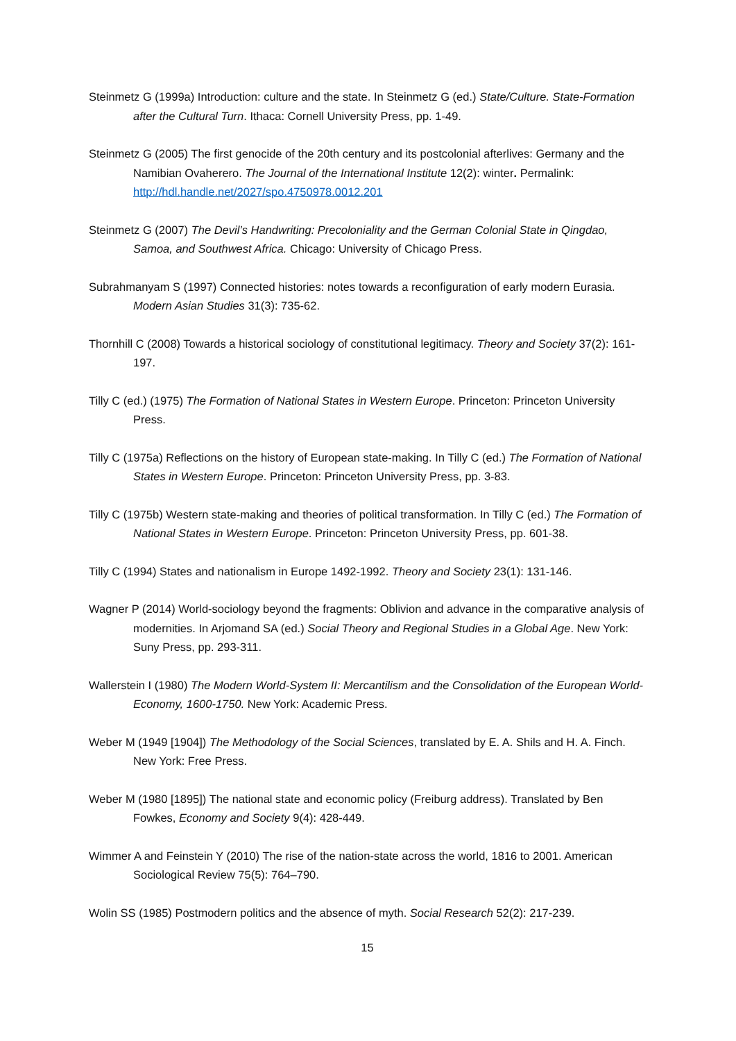Steinmetz G (1999a) Introduction: culture and the state. In Steinmetz G (ed.) State/Culture. State-Formation after the Cultural Turn. Ithaca: Cornell University Press, pp. 1-49.
Steinmetz G (2005) The first genocide of the 20th century and its postcolonial afterlives: Germany and the Namibian Ovaherero. The Journal of the International Institute 12(2): winter. Permalink: http://hdl.handle.net/2027/spo.4750978.0012.201
Steinmetz G (2007) The Devil’s Handwriting: Precoloniality and the German Colonial State in Qingdao, Samoa, and Southwest Africa. Chicago: University of Chicago Press.
Subrahmanyam S (1997) Connected histories: notes towards a reconfiguration of early modern Eurasia. Modern Asian Studies 31(3): 735-62.
Thornhill C (2008) Towards a historical sociology of constitutional legitimacy. Theory and Society 37(2): 161-197.
Tilly C (ed.) (1975) The Formation of National States in Western Europe. Princeton: Princeton University Press.
Tilly C (1975a) Reflections on the history of European state-making. In Tilly C (ed.) The Formation of National States in Western Europe. Princeton: Princeton University Press, pp. 3-83.
Tilly C (1975b) Western state-making and theories of political transformation. In Tilly C (ed.) The Formation of National States in Western Europe. Princeton: Princeton University Press, pp. 601-38.
Tilly C (1994) States and nationalism in Europe 1492-1992. Theory and Society 23(1): 131-146.
Wagner P (2014) World-sociology beyond the fragments: Oblivion and advance in the comparative analysis of modernities. In Arjomand SA (ed.) Social Theory and Regional Studies in a Global Age. New York: Suny Press, pp. 293-311.
Wallerstein I (1980) The Modern World-System II: Mercantilism and the Consolidation of the European World-Economy, 1600-1750. New York: Academic Press.
Weber M (1949 [1904]) The Methodology of the Social Sciences, translated by E. A. Shils and H. A. Finch. New York: Free Press.
Weber M (1980 [1895]) The national state and economic policy (Freiburg address). Translated by Ben Fowkes, Economy and Society 9(4): 428-449.
Wimmer A and Feinstein Y (2010) The rise of the nation-state across the world, 1816 to 2001. American Sociological Review 75(5): 764–790.
Wolin SS (1985) Postmodern politics and the absence of myth. Social Research 52(2): 217-239.
15